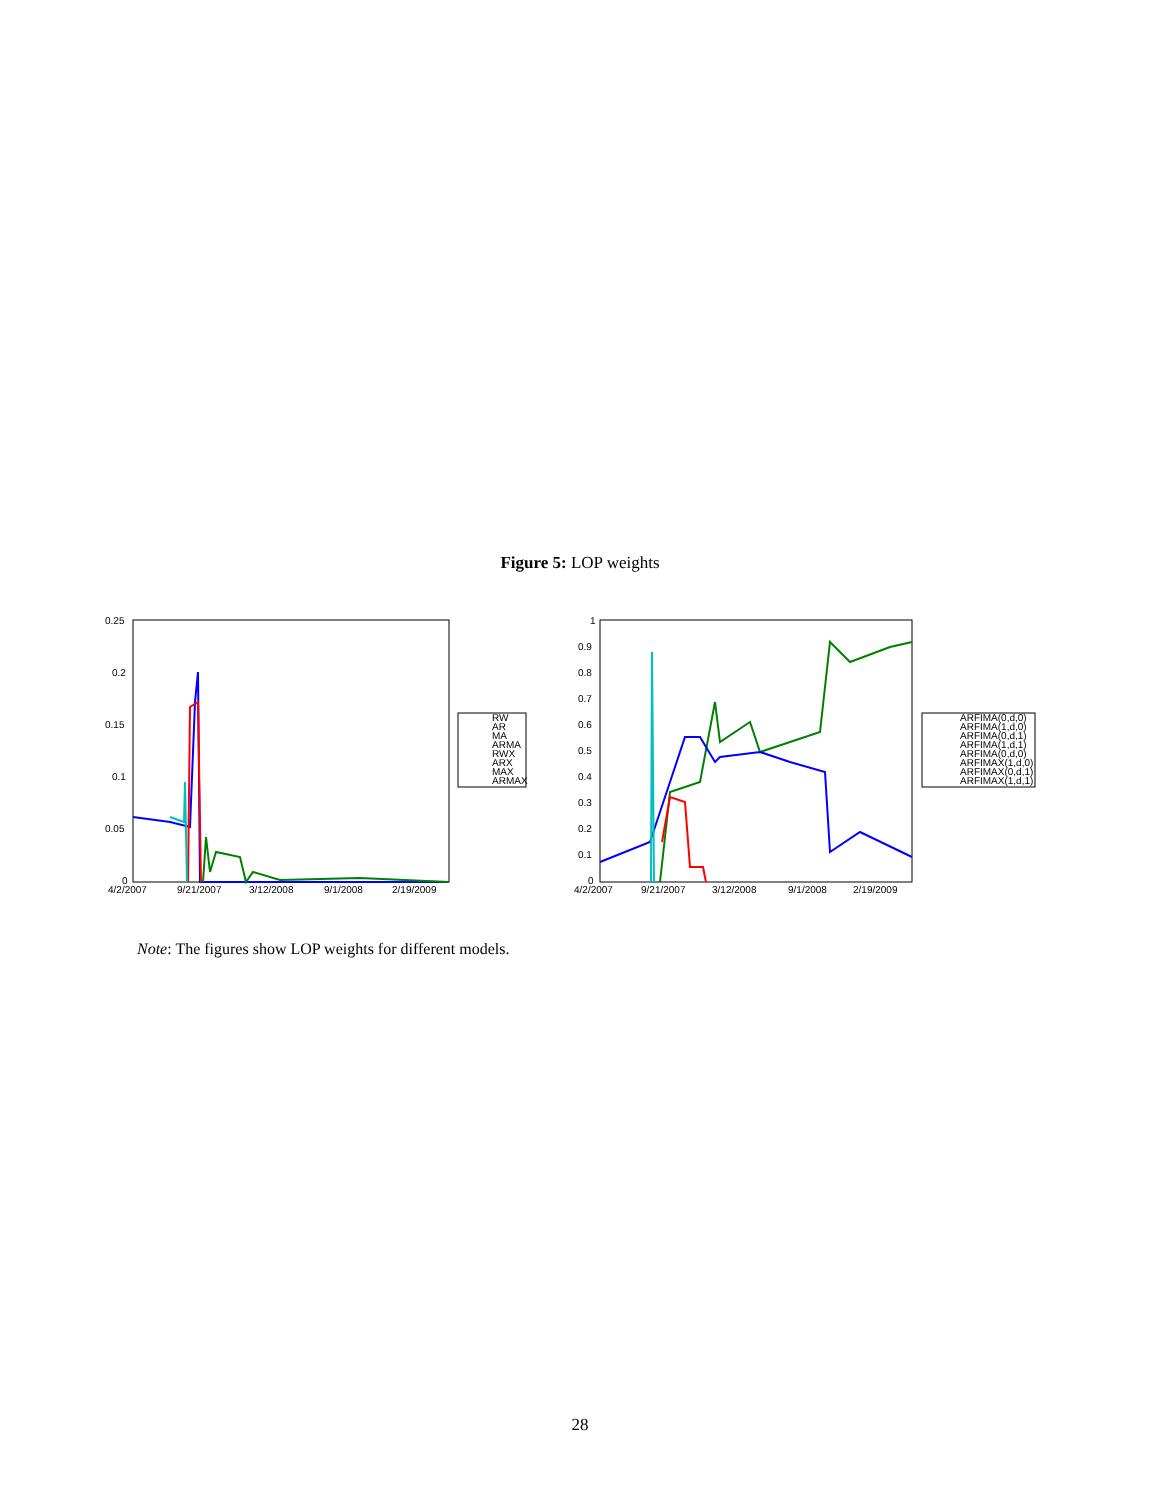Figure 5: LOP weights
0.25
0.2
0.15
0.1
0.05
0
4/2/2007
9/21/2007
3/12/2008
9/1/2008
2/19/2009
RW
AR
MA
ARMA
RWX
ARX
MAX
ARMAX
1
0.9
0.8
0.7
0.6
0.5
0.4
0.3
0.2
0.1
0
4/2/2007
9/21/2007
3/12/2008
9/1/2008
2/19/2009
ARFIMA(0,d,0)
ARFIMA(1,d,0)
ARFIMA(0,d,1)
ARFIMA(1,d,1)
ARFIMA(0,d,0)
ARFIMAX(1,d,0)
ARFIMAX(0,d,1)
ARFIMAX(1,d,1)
Note: The figures show LOP weights for different models.
28